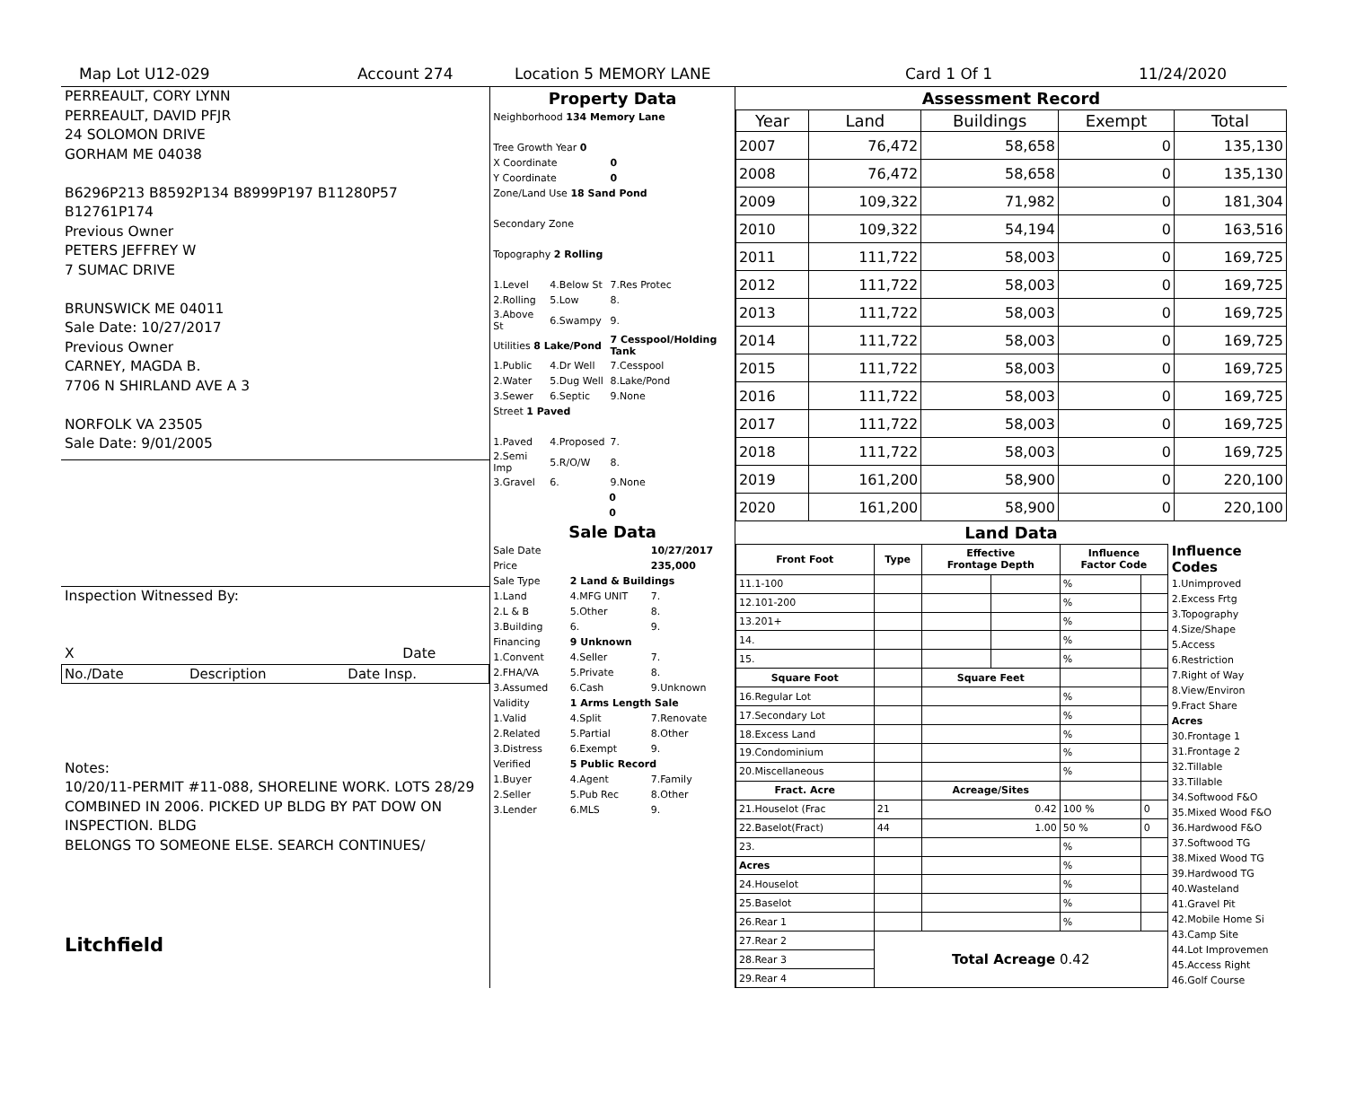Map Lot U12-029 Account 274 Location 5 MEMORY LANE Card 1 Of 1 11/24/2020
PERREAULT, CORY LYNN
PERREAULT, DAVID PFJR
24 SOLOMON DRIVE
GORHAM ME 04038
B6296P213 B8592P134 B8999P197 B11280P57 B12761P174
Previous Owner
PETERS JEFFREY W
7 SUMAC DRIVE
BRUNSWICK ME 04011
Sale Date: 10/27/2017
Previous Owner
CARNEY, MAGDA B.
7706 N SHIRLAND AVE A 3
NORFOLK VA 23505
Sale Date: 9/01/2005
Inspection Witnessed By:
X Date
| No./Date | Description | Date Insp. |
Notes:
10/20/11-PERMIT #11-088, SHORELINE WORK. LOTS 28/29 COMBINED IN 2006. PICKED UP BLDG BY PAT DOW ON INSPECTION. BLDG
BELONGS TO SOMEONE ELSE. SEARCH CONTINUES/
Litchfield
Property Data
| Neighborhood 134 Memory Lane | | |
| Tree Growth Year 0 | | |
| X Coordinate | | 0 |
| Y Coordinate | | 0 |
| Zone/Land Use 18 Sand Pond | | |
| Secondary Zone | | |
| Topography 2 Rolling | | |
| 1.Level | 4.Below St | 7.Res Protec |
| 2.Rolling | 5.Low | 8. |
| 3.Above St | 6.Swampy | 9. |
| Utilities 8 Lake/Pond | | 7 Cesspool/Holding Tank |
| 1.Public | 4.Dr Well | 7.Cesspool |
| 2.Water | 5.Dug Well | 8.Lake/Pond |
| 3.Sewer | 6.Septic | 9.None |
| Street 1 Paved | | |
| 1.Paved | 4.Proposed | 7. |
| 2.Semi Imp | 5.R/O/W | 8. |
| 3.Gravel | 6. | 9.None |
| 0 | | |
| 0 | | |
Sale Data
| Sale Date | | 10/27/2017 |
| Price | | 235,000 |
| Sale Type | 2 Land & Buildings | |
| 1.Land | 4.MFG UNIT | 7. |
| 2.L & B | 5.Other | 8. |
| 3.Building | 6. | 9. |
| Financing | 9 Unknown | |
| 1.Convent | 4.Seller | 7. |
| 2.FHA/VA | 5.Private | 8. |
| 3.Assumed | 6.Cash | 9.Unknown |
| Validity | 1 Arms Length Sale | |
| 1.Valid | 4.Split | 7.Renovate |
| 2.Related | 5.Partial | 8.Other |
| 3.Distress | 6.Exempt | 9. |
| Verified | 5 Public Record | |
| 1.Buyer | 4.Agent | 7.Family |
| 2.Seller | 5.Pub Rec | 8.Other |
| 3.Lender | 6.MLS | 9. |
Assessment Record
| Year | Land | Buildings | Exempt | Total |
| --- | --- | --- | --- | --- |
| 2007 | 76,472 | 58,658 | 0 | 135,130 |
| 2008 | 76,472 | 58,658 | 0 | 135,130 |
| 2009 | 109,322 | 71,982 | 0 | 181,304 |
| 2010 | 109,322 | 54,194 | 0 | 163,516 |
| 2011 | 111,722 | 58,003 | 0 | 169,725 |
| 2012 | 111,722 | 58,003 | 0 | 169,725 |
| 2013 | 111,722 | 58,003 | 0 | 169,725 |
| 2014 | 111,722 | 58,003 | 0 | 169,725 |
| 2015 | 111,722 | 58,003 | 0 | 169,725 |
| 2016 | 111,722 | 58,003 | 0 | 169,725 |
| 2017 | 111,722 | 58,003 | 0 | 169,725 |
| 2018 | 111,722 | 58,003 | 0 | 169,725 |
| 2019 | 161,200 | 58,900 | 0 | 220,100 |
| 2020 | 161,200 | 58,900 | 0 | 220,100 |
Land Data
| Front Foot | Type | Effective Frontage Depth | | Influence Factor Code | |
| --- | --- | --- | --- | --- | --- |
| 11.1-100 | | | | % | |
| 12.101-200 | | | | % | |
| 13.201+ | | | | % | |
| 14. | | | | % | |
| 15. | | | | % | |
| Square Foot | | Square Feet | | | |
| 16.Regular Lot | | | | % | |
| 17.Secondary Lot | | | | % | |
| 18.Excess Land | | | | % | |
| 19.Condominium | | | | % | |
| 20.Miscellaneous | | | | % | |
| Fract. Acre | | Acreage/Sites | | | |
| 21.Houselot (Frac | 21 | 0.42 | | 100 % | 0 |
| 22.Baselot(Fract) | 44 | 1.00 | | 50 % | 0 |
| 23. | | | | % | |
| Acres | | | | % | |
| 24.Houselot | | | | % | |
| 25.Baselot | | | | % | |
| 26.Rear 1 | | | | % | |
| 27.Rear 2 | Total Acreage 0.42 | | | | |
| 28.Rear 3 | | | | | |
| 29.Rear 4 | | | | | |
Influence Codes
1.Unimproved
2.Excess Frtg
3.Topography
4.Size/Shape
5.Access
6.Restriction
7.Right of Way
8.View/Environ
9.Fract Share
Acres
30.Frontage 1
31.Frontage 2
32.Tillable
33.Tillable
34.Softwood F&O
35.Mixed Wood F&O
36.Hardwood F&O
37.Softwood TG
38.Mixed Wood TG
39.Hardwood TG
40.Wasteland
41.Gravel Pit
42.Mobile Home Si
43.Camp Site
44.Lot Improvemen
45.Access Right
46.Golf Course